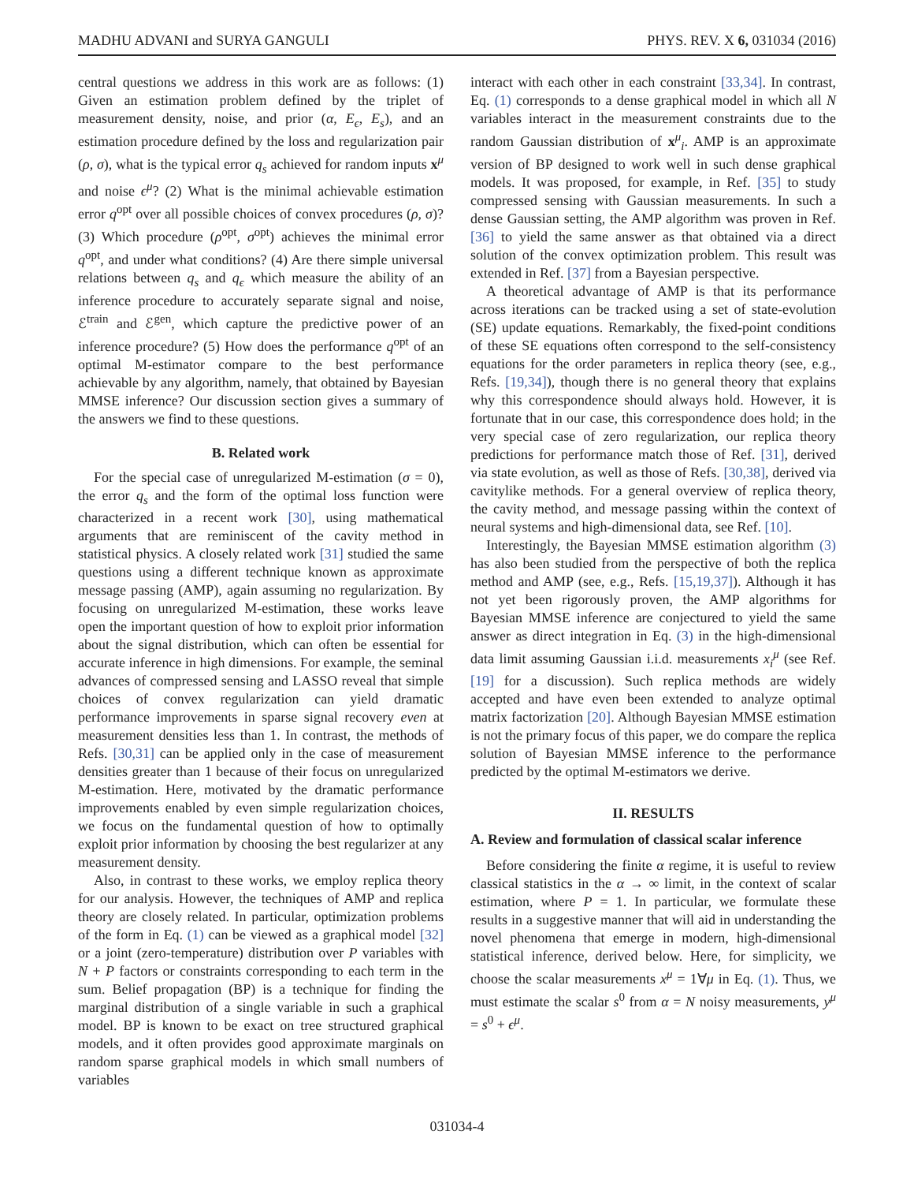MADHU ADVANI and SURYA GANGULI PHYS. REV. X 6, 031034 (2016)
central questions we address in this work are as follows: (1) Given an estimation problem defined by the triplet of measurement density, noise, and prior (α, E<sub>ϵ</sub>, E<sub>s</sub>), and an estimation procedure defined by the loss and regularization pair (ρ, σ), what is the typical error q<sub>s</sub> achieved for random inputs x<sup>μ</sup> and noise ϵ<sup>μ</sup>? (2) What is the minimal achievable estimation error q<sup>opt</sup> over all possible choices of convex procedures (ρ, σ)? (3) Which procedure (ρ<sup>opt</sup>, σ<sup>opt</sup>) achieves the minimal error q<sup>opt</sup>, and under what conditions? (4) Are there simple universal relations between q<sub>s</sub> and q<sub>ϵ</sub> which measure the ability of an inference procedure to accurately separate signal and noise, ℰ<sup>train</sup> and ℰ<sup>gen</sup>, which capture the predictive power of an inference procedure? (5) How does the performance q<sup>opt</sup> of an optimal M-estimator compare to the best performance achievable by any algorithm, namely, that obtained by Bayesian MMSE inference? Our discussion section gives a summary of the answers we find to these questions.
B. Related work
For the special case of unregularized M-estimation (σ = 0), the error q<sub>s</sub> and the form of the optimal loss function were characterized in a recent work [30], using mathematical arguments that are reminiscent of the cavity method in statistical physics. A closely related work [31] studied the same questions using a different technique known as approximate message passing (AMP), again assuming no regularization. By focusing on unregularized M-estimation, these works leave open the important question of how to exploit prior information about the signal distribution, which can often be essential for accurate inference in high dimensions. For example, the seminal advances of compressed sensing and LASSO reveal that simple choices of convex regularization can yield dramatic performance improvements in sparse signal recovery even at measurement densities less than 1. In contrast, the methods of Refs. [30,31] can be applied only in the case of measurement densities greater than 1 because of their focus on unregularized M-estimation. Here, motivated by the dramatic performance improvements enabled by even simple regularization choices, we focus on the fundamental question of how to optimally exploit prior information by choosing the best regularizer at any measurement density.
Also, in contrast to these works, we employ replica theory for our analysis. However, the techniques of AMP and replica theory are closely related. In particular, optimization problems of the form in Eq. (1) can be viewed as a graphical model [32] or a joint (zero-temperature) distribution over P variables with N + P factors or constraints corresponding to each term in the sum. Belief propagation (BP) is a technique for finding the marginal distribution of a single variable in such a graphical model. BP is known to be exact on tree structured graphical models, and it often provides good approximate marginals on random sparse graphical models in which small numbers of variables
interact with each other in each constraint [33,34]. In contrast, Eq. (1) corresponds to a dense graphical model in which all N variables interact in the measurement constraints due to the random Gaussian distribution of x<sup>μ</sup><sub>i</sub>. AMP is an approximate version of BP designed to work well in such dense graphical models. It was proposed, for example, in Ref. [35] to study compressed sensing with Gaussian measurements. In such a dense Gaussian setting, the AMP algorithm was proven in Ref. [36] to yield the same answer as that obtained via a direct solution of the convex optimization problem. This result was extended in Ref. [37] from a Bayesian perspective.
A theoretical advantage of AMP is that its performance across iterations can be tracked using a set of state-evolution (SE) update equations. Remarkably, the fixed-point conditions of these SE equations often correspond to the self-consistency equations for the order parameters in replica theory (see, e.g., Refs. [19,34]), though there is no general theory that explains why this correspondence should always hold. However, it is fortunate that in our case, this correspondence does hold; in the very special case of zero regularization, our replica theory predictions for performance match those of Ref. [31], derived via state evolution, as well as those of Refs. [30,38], derived via cavitylike methods. For a general overview of replica theory, the cavity method, and message passing within the context of neural systems and high-dimensional data, see Ref. [10].
Interestingly, the Bayesian MMSE estimation algorithm (3) has also been studied from the perspective of both the replica method and AMP (see, e.g., Refs. [15,19,37]). Although it has not yet been rigorously proven, the AMP algorithms for Bayesian MMSE inference are conjectured to yield the same answer as direct integration in Eq. (3) in the high-dimensional data limit assuming Gaussian i.i.d. measurements x<sub>i</sub><sup>μ</sup> (see Ref. [19] for a discussion). Such replica methods are widely accepted and have even been extended to analyze optimal matrix factorization [20]. Although Bayesian MMSE estimation is not the primary focus of this paper, we do compare the replica solution of Bayesian MMSE inference to the performance predicted by the optimal M-estimators we derive.
II. RESULTS
A. Review and formulation of classical scalar inference
Before considering the finite α regime, it is useful to review classical statistics in the α → ∞ limit, in the context of scalar estimation, where P = 1. In particular, we formulate these results in a suggestive manner that will aid in understanding the novel phenomena that emerge in modern, high-dimensional statistical inference, derived below. Here, for simplicity, we choose the scalar measurements x<sup>μ</sup> = 1∀μ in Eq. (1). Thus, we must estimate the scalar s<sup>0</sup> from α = N noisy measurements, y<sup>μ</sup> = s<sup>0</sup> + ϵ<sup>μ</sup>.
031034-4